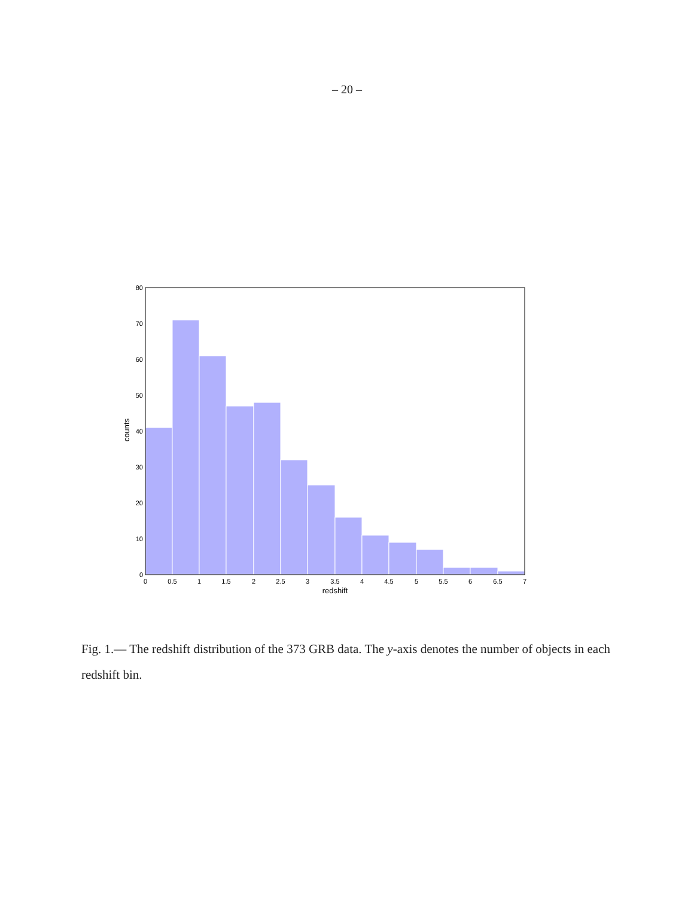– 20 –
0
10
20
30
40
50
60
70
80
0
0.5
1
1.5
2
2.5
3
3.5
4
4.5
5
5.5
6
6.5
7
redshift
counts
Fig. 1.— The redshift distribution of the 373 GRB data. The y-axis denotes the number of objects in each redshift bin.